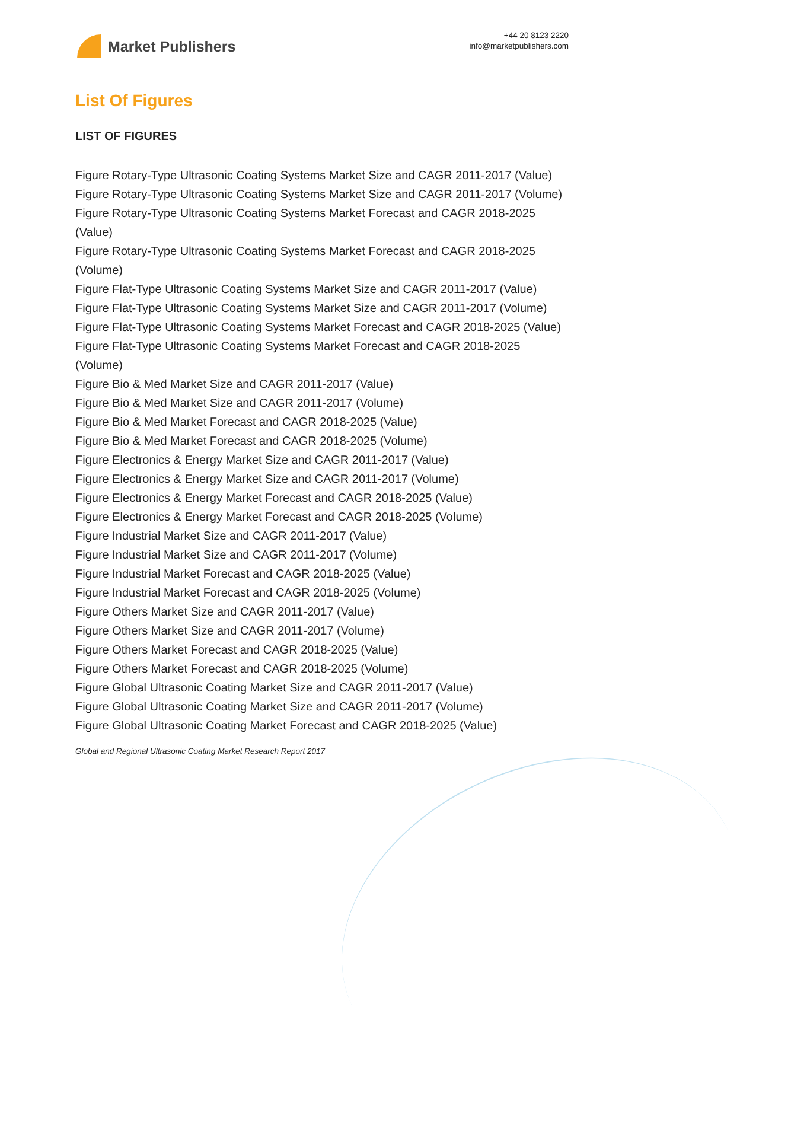Market Publishers
+44 20 8123 2220
info@marketpublishers.com
List Of Figures
LIST OF FIGURES
Figure Rotary-Type Ultrasonic Coating Systems Market Size and CAGR 2011-2017 (Value)
Figure Rotary-Type Ultrasonic Coating Systems Market Size and CAGR 2011-2017 (Volume)
Figure Rotary-Type Ultrasonic Coating Systems Market Forecast and CAGR 2018-2025 (Value)
Figure Rotary-Type Ultrasonic Coating Systems Market Forecast and CAGR 2018-2025 (Volume)
Figure Flat-Type Ultrasonic Coating Systems Market Size and CAGR 2011-2017 (Value)
Figure Flat-Type Ultrasonic Coating Systems Market Size and CAGR 2011-2017 (Volume)
Figure Flat-Type Ultrasonic Coating Systems Market Forecast and CAGR 2018-2025 (Value)
Figure Flat-Type Ultrasonic Coating Systems Market Forecast and CAGR 2018-2025 (Volume)
Figure Bio & Med Market Size and CAGR 2011-2017 (Value)
Figure Bio & Med Market Size and CAGR 2011-2017 (Volume)
Figure Bio & Med Market Forecast and CAGR 2018-2025 (Value)
Figure Bio & Med Market Forecast and CAGR 2018-2025 (Volume)
Figure Electronics & Energy Market Size and CAGR 2011-2017 (Value)
Figure Electronics & Energy Market Size and CAGR 2011-2017 (Volume)
Figure Electronics & Energy Market Forecast and CAGR 2018-2025 (Value)
Figure Electronics & Energy Market Forecast and CAGR 2018-2025 (Volume)
Figure Industrial Market Size and CAGR 2011-2017 (Value)
Figure Industrial Market Size and CAGR 2011-2017 (Volume)
Figure Industrial Market Forecast and CAGR 2018-2025 (Value)
Figure Industrial Market Forecast and CAGR 2018-2025 (Volume)
Figure Others Market Size and CAGR 2011-2017 (Value)
Figure Others Market Size and CAGR 2011-2017 (Volume)
Figure Others Market Forecast and CAGR 2018-2025 (Value)
Figure Others Market Forecast and CAGR 2018-2025 (Volume)
Figure Global Ultrasonic Coating Market Size and CAGR 2011-2017 (Value)
Figure Global Ultrasonic Coating Market Size and CAGR 2011-2017 (Volume)
Figure Global Ultrasonic Coating Market Forecast and CAGR 2018-2025 (Value)
Global and Regional Ultrasonic Coating Market Research Report 2017